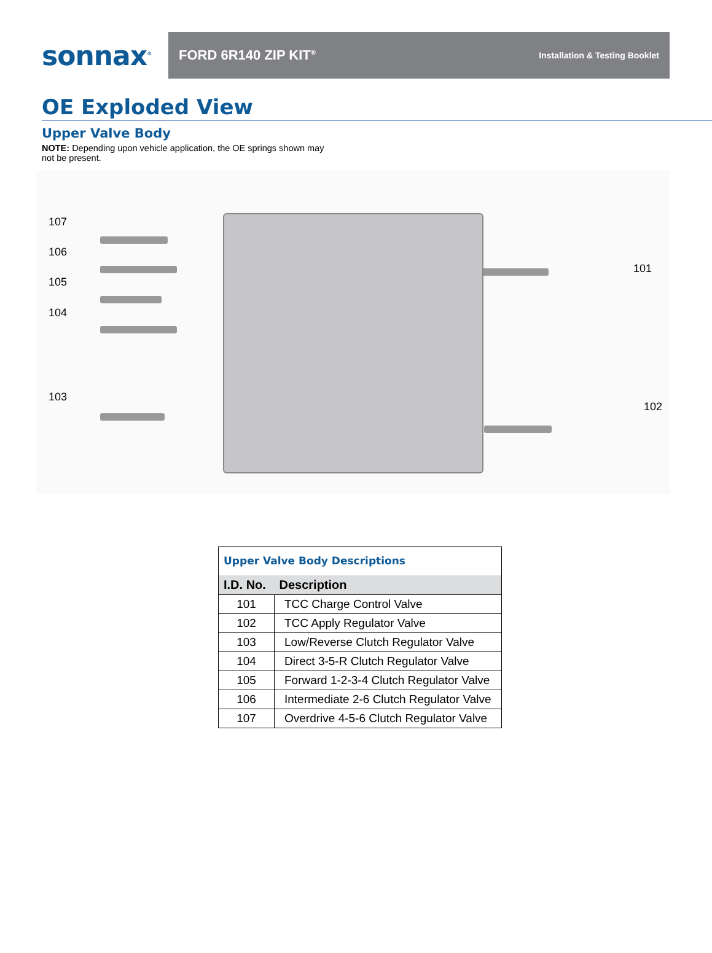sonnax<sup>®</sup>
FORD 6R140 ZIP KIT<sup>®</sup> Installation & Testing Booklet
OE Exploded View
Upper Valve Body
NOTE: Depending upon vehicle application, the OE springs shown may not be present.
107
106
105
104
103
101
102
| Upper Valve Body Descriptions | |
| --- | --- |
| I.D. No. | Description |
| 101 | TCC Charge Control Valve |
| 102 | TCC Apply Regulator Valve |
| 103 | Low/Reverse Clutch Regulator Valve |
| 104 | Direct 3-5-R Clutch Regulator Valve |
| 105 | Forward 1-2-3-4 Clutch Regulator Valve |
| 106 | Intermediate 2-6 Clutch Regulator Valve |
| 107 | Overdrive 4-5-6 Clutch Regulator Valve |